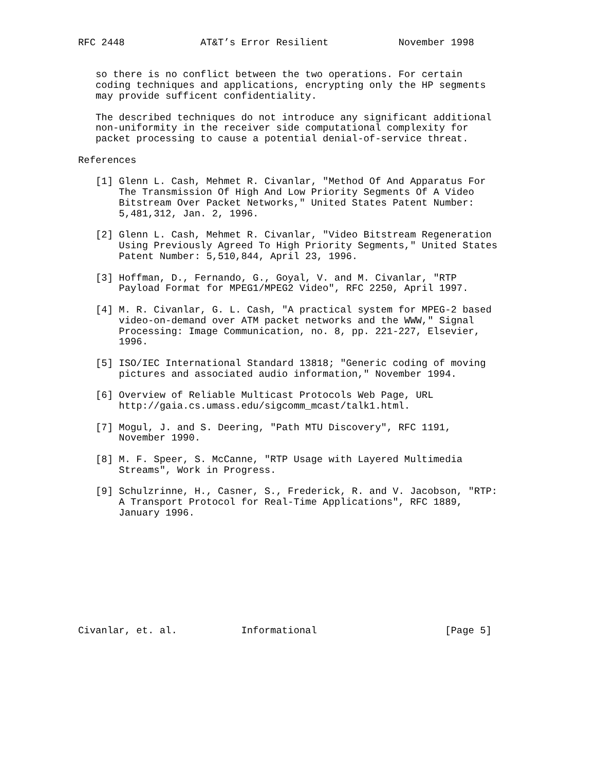RFC 2448             AT&T’s Error Resilient            November 1998


   so there is no conflict between the two operations. For certain
   coding techniques and applications, encrypting only the HP segments
   may provide sufficent confidentiality.

   The described techniques do not introduce any significant additional
   non-uniformity in the receiver side computational complexity for
   packet processing to cause a potential denial-of-service threat.

References

   [1] Glenn L. Cash, Mehmet R. Civanlar, "Method Of And Apparatus For
       The Transmission Of High And Low Priority Segments Of A Video
       Bitstream Over Packet Networks," United States Patent Number:
       5,481,312, Jan. 2, 1996.

   [2] Glenn L. Cash, Mehmet R. Civanlar, "Video Bitstream Regeneration
       Using Previously Agreed To High Priority Segments," United States
       Patent Number: 5,510,844, April 23, 1996.

   [3] Hoffman, D., Fernando, G., Goyal, V. and M. Civanlar, "RTP
       Payload Format for MPEG1/MPEG2 Video", RFC 2250, April 1997.

   [4] M. R. Civanlar, G. L. Cash, "A practical system for MPEG-2 based
       video-on-demand over ATM packet networks and the WWW," Signal
       Processing: Image Communication, no. 8, pp. 221-227, Elsevier,
       1996.

   [5] ISO/IEC International Standard 13818; "Generic coding of moving
       pictures and associated audio information," November 1994.

   [6] Overview of Reliable Multicast Protocols Web Page, URL
       http://gaia.cs.umass.edu/sigcomm_mcast/talk1.html.

   [7] Mogul, J. and S. Deering, "Path MTU Discovery", RFC 1191,
       November 1990.

   [8] M. F. Speer, S. McCanne, "RTP Usage with Layered Multimedia
       Streams", Work in Progress.

   [9] Schulzrinne, H., Casner, S., Frederick, R. and V. Jacobson, "RTP:
       A Transport Protocol for Real-Time Applications", RFC 1889,
       January 1996.










Civanlar, et. al.           Informational                      [Page 5]